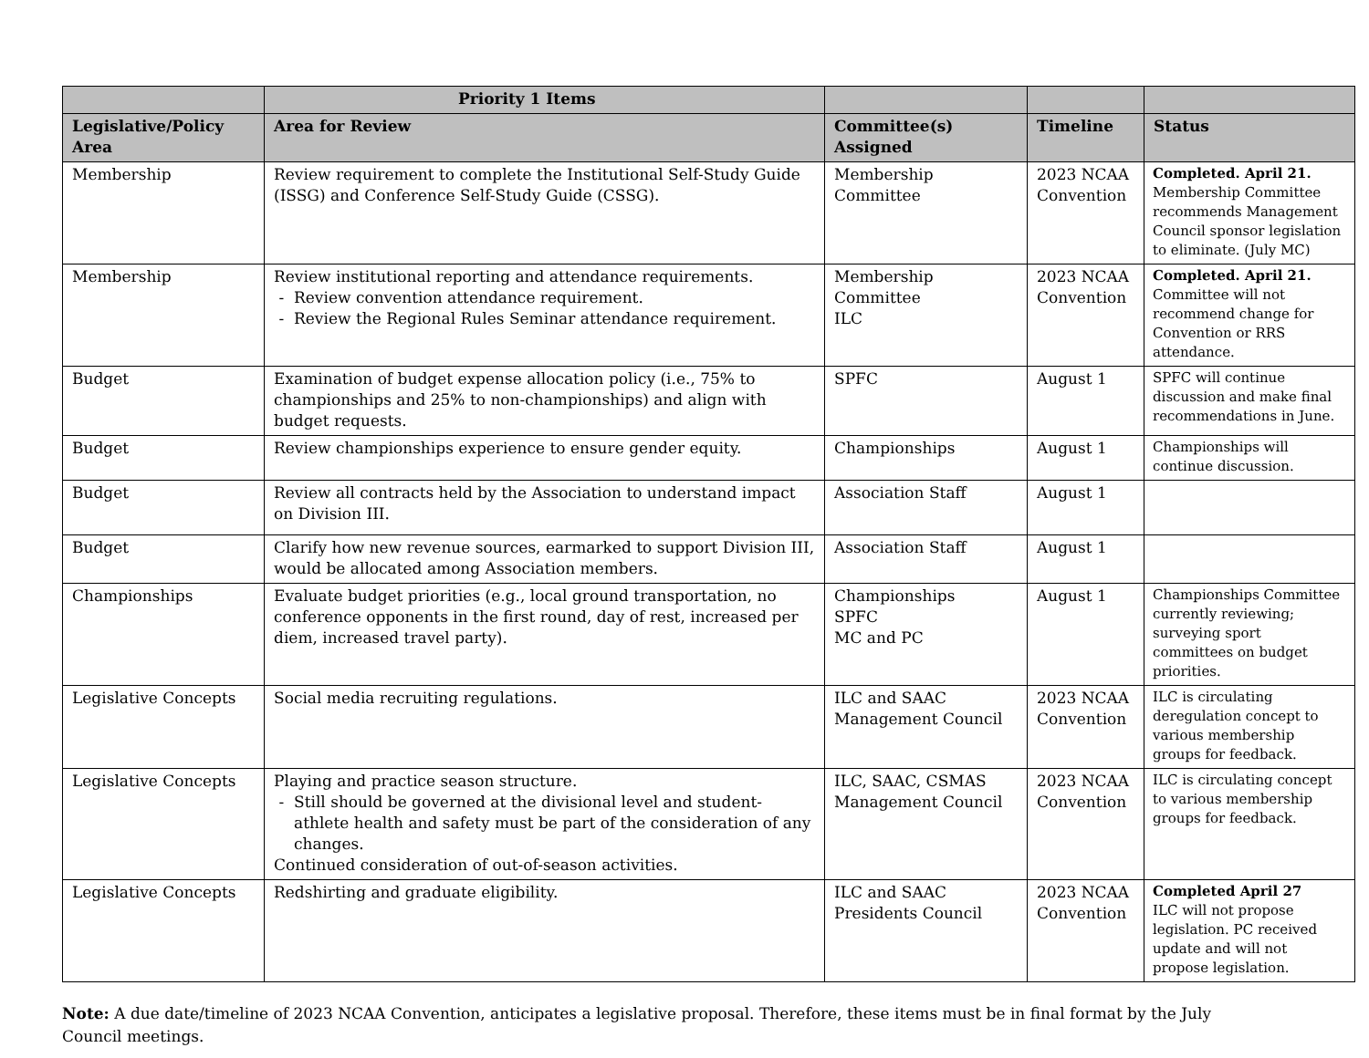| | Priority 1 Items | | | |
| --- | --- | --- | --- | --- |
| Legislative/Policy Area | Area for Review | Committee(s) Assigned | Timeline | Status |
| Membership | Review requirement to complete the Institutional Self-Study Guide (ISSG) and Conference Self-Study Guide (CSSG). | Membership Committee | 2023 NCAA Convention | Completed. April 21. Membership Committee recommends Management Council sponsor legislation to eliminate. (July MC) |
| Membership | Review institutional reporting and attendance requirements. Review convention attendance requirement. Review the Regional Rules Seminar attendance requirement. | Membership Committee ILC | 2023 NCAA Convention | Completed. April 21. Committee will not recommend change for Convention or RRS attendance. |
| Budget | Examination of budget expense allocation policy (i.e., 75% to championships and 25% to non-championships) and align with budget requests. | SPFC | August 1 | SPFC will continue discussion and make final recommendations in June. |
| Budget | Review championships experience to ensure gender equity. | Championships | August 1 | Championships will continue discussion. |
| Budget | Review all contracts held by the Association to understand impact on Division III. | Association Staff | August 1 | |
| Budget | Clarify how new revenue sources, earmarked to support Division III, would be allocated among Association members. | Association Staff | August 1 | |
| Championships | Evaluate budget priorities (e.g., local ground transportation, no conference opponents in the first round, day of rest, increased per diem, increased travel party). | Championships SPFC MC and PC | August 1 | Championships Committee currently reviewing; surveying sport committees on budget priorities. |
| Legislative Concepts | Social media recruiting regulations. | ILC and SAAC Management Council | 2023 NCAA Convention | ILC is circulating deregulation concept to various membership groups for feedback. |
| Legislative Concepts | Playing and practice season structure. Still should be governed at the divisional level and student-athlete health and safety must be part of the consideration of any changes. Continued consideration of out-of-season activities. | ILC, SAAC, CSMAS Management Council | 2023 NCAA Convention | ILC is circulating concept to various membership groups for feedback. |
| Legislative Concepts | Redshirting and graduate eligibility. | ILC and SAAC Presidents Council | 2023 NCAA Convention | Completed April 27 ILC will not propose legislation. PC received update and will not propose legislation. |
Note: A due date/timeline of 2023 NCAA Convention, anticipates a legislative proposal. Therefore, these items must be in final format by the July Council meetings.